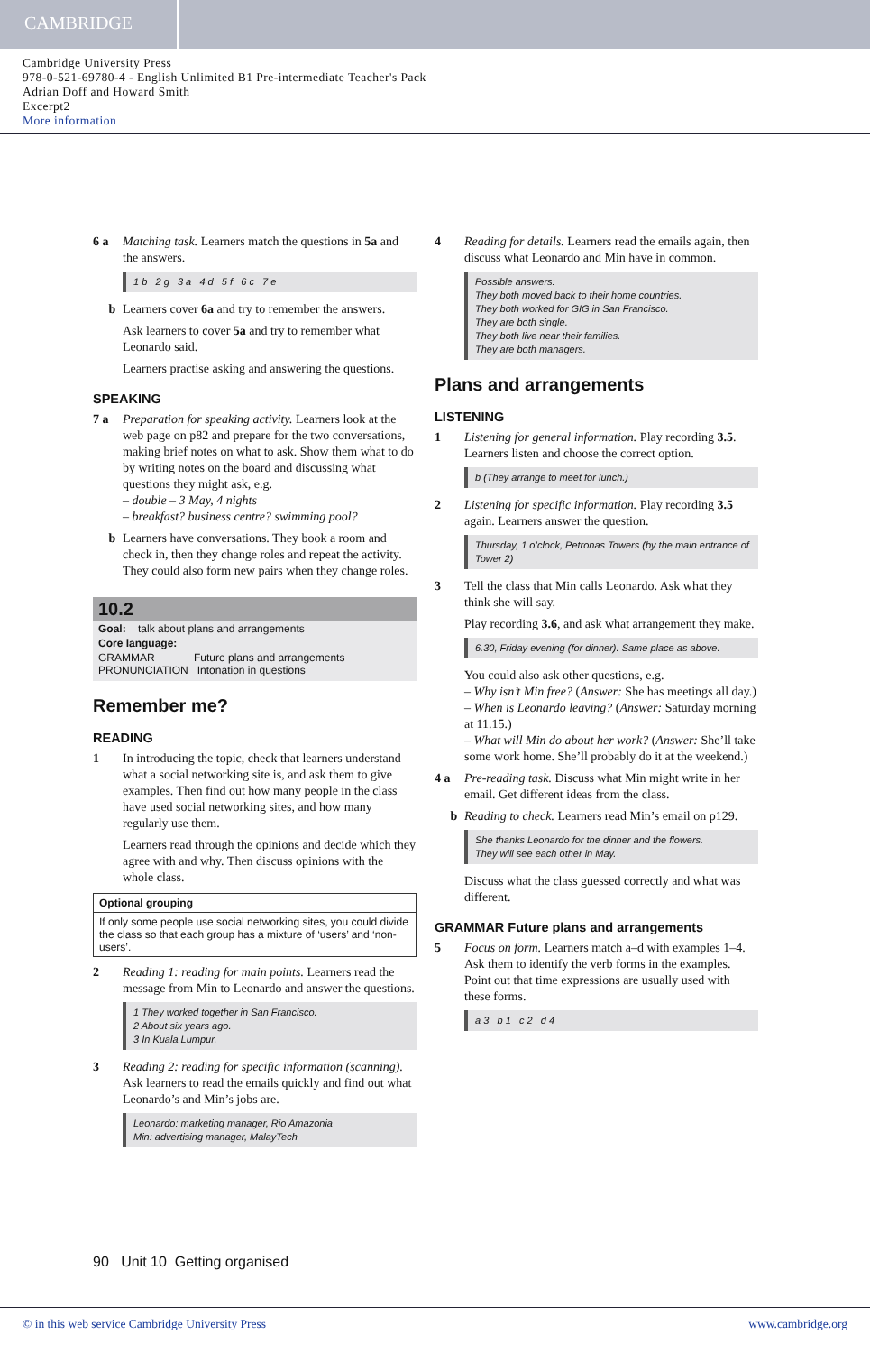CAMBRIDGE
Cambridge University Press
978-0-521-69780-4 - English Unlimited B1 Pre-intermediate Teacher's Pack
Adrian Doff and Howard Smith
Excerpt2
More information
6 a Matching task. Learners match the questions in 5a and the answers.
1 b 2 g 3 a 4 d 5 f 6 c 7 e
b Learners cover 6a and try to remember the answers.
Ask learners to cover 5a and try to remember what Leonardo said.
Learners practise asking and answering the questions.
SPEAKING
7 a Preparation for speaking activity. Learners look at the web page on p82 and prepare for the two conversations, making brief notes on what to ask. Show them what to do by writing notes on the board and discussing what questions they might ask, e.g.
– double – 3 May, 4 nights
– breakfast? business centre? swimming pool?
b Learners have conversations. They book a room and check in, then they change roles and repeat the activity. They could also form new pairs when they change roles.
10.2
Goal: talk about plans and arrangements
Core language:
GRAMMAR Future plans and arrangements
PRONUNCIATION Intonation in questions
Remember me?
READING
1 In introducing the topic, check that learners understand what a social networking site is, and ask them to give examples. Then find out how many people in the class have used social networking sites, and how many regularly use them.
Learners read through the opinions and decide which they agree with and why. Then discuss opinions with the whole class.
Optional grouping
If only some people use social networking sites, you could divide the class so that each group has a mixture of ‘users’ and ‘non-users’.
2 Reading 1: reading for main points. Learners read the message from Min to Leonardo and answer the questions.
1 They worked together in San Francisco.
2 About six years ago.
3 In Kuala Lumpur.
3 Reading 2: reading for specific information (scanning). Ask learners to read the emails quickly and find out what Leonardo’s and Min’s jobs are.
Leonardo: marketing manager, Rio Amazonia
Min: advertising manager, MalayTech
4 Reading for details. Learners read the emails again, then discuss what Leonardo and Min have in common.
Possible answers:
They both moved back to their home countries.
They both worked for GIG in San Francisco.
They are both single.
They both live near their families.
They are both managers.
Plans and arrangements
LISTENING
1 Listening for general information. Play recording 3.5. Learners listen and choose the correct option.
b (They arrange to meet for lunch.)
2 Listening for specific information. Play recording 3.5 again. Learners answer the question.
Thursday, 1 o’clock, Petronas Towers (by the main entrance of Tower 2)
3 Tell the class that Min calls Leonardo. Ask what they think she will say.
Play recording 3.6, and ask what arrangement they make.
6.30, Friday evening (for dinner). Same place as above.
You could also ask other questions, e.g.
– Why isn’t Min free? (Answer: She has meetings all day.)
– When is Leonardo leaving? (Answer: Saturday morning at 11.15.)
– What will Min do about her work? (Answer: She’ll take some work home. She’ll probably do it at the weekend.)
4 a Pre-reading task. Discuss what Min might write in her email. Get different ideas from the class.
b Reading to check. Learners read Min’s email on p129.
She thanks Leonardo for the dinner and the flowers.
They will see each other in May.
Discuss what the class guessed correctly and what was different.
GRAMMAR Future plans and arrangements
5 Focus on form. Learners match a–d with examples 1–4. Ask them to identify the verb forms in the examples. Point out that time expressions are usually used with these forms.
a 3 b 1 c 2 d 4
90 Unit 10 Getting organised
© in this web service Cambridge University Press www.cambridge.org